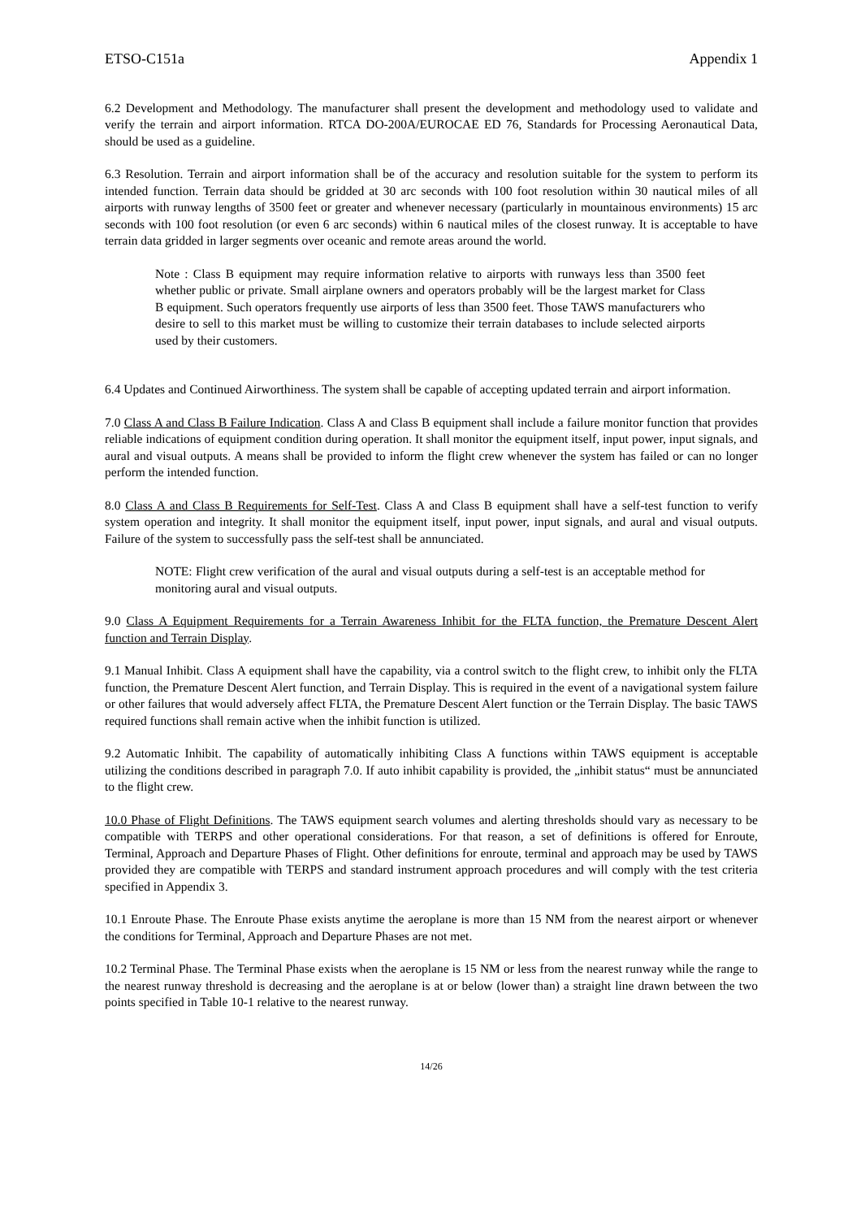ETSO-C151a Appendix 1
6.2 Development and Methodology. The manufacturer shall present the development and methodology used to validate and verify the terrain and airport information. RTCA DO-200A/EUROCAE ED 76, Standards for Processing Aeronautical Data, should be used as a guideline.
6.3 Resolution. Terrain and airport information shall be of the accuracy and resolution suitable for the system to perform its intended function. Terrain data should be gridded at 30 arc seconds with 100 foot resolution within 30 nautical miles of all airports with runway lengths of 3500 feet or greater and whenever necessary (particularly in mountainous environments) 15 arc seconds with 100 foot resolution (or even 6 arc seconds) within 6 nautical miles of the closest runway. It is acceptable to have terrain data gridded in larger segments over oceanic and remote areas around the world.
Note : Class B equipment may require information relative to airports with runways less than 3500 feet whether public or private. Small airplane owners and operators probably will be the largest market for Class B equipment. Such operators frequently use airports of less than 3500 feet. Those TAWS manufacturers who desire to sell to this market must be willing to customize their terrain databases to include selected airports used by their customers.
6.4 Updates and Continued Airworthiness. The system shall be capable of accepting updated terrain and airport information.
7.0 Class A and Class B Failure Indication. Class A and Class B equipment shall include a failure monitor function that provides reliable indications of equipment condition during operation. It shall monitor the equipment itself, input power, input signals, and aural and visual outputs. A means shall be provided to inform the flight crew whenever the system has failed or can no longer perform the intended function.
8.0 Class A and Class B Requirements for Self-Test. Class A and Class B equipment shall have a self-test function to verify system operation and integrity. It shall monitor the equipment itself, input power, input signals, and aural and visual outputs. Failure of the system to successfully pass the self-test shall be annunciated.
NOTE: Flight crew verification of the aural and visual outputs during a self-test is an acceptable method for monitoring aural and visual outputs.
9.0 Class A Equipment Requirements for a Terrain Awareness Inhibit for the FLTA function, the Premature Descent Alert function and Terrain Display.
9.1 Manual Inhibit. Class A equipment shall have the capability, via a control switch to the flight crew, to inhibit only the FLTA function, the Premature Descent Alert function, and Terrain Display. This is required in the event of a navigational system failure or other failures that would adversely affect FLTA, the Premature Descent Alert function or the Terrain Display. The basic TAWS required functions shall remain active when the inhibit function is utilized.
9.2 Automatic Inhibit. The capability of automatically inhibiting Class A functions within TAWS equipment is acceptable utilizing the conditions described in paragraph 7.0. If auto inhibit capability is provided, the „inhibit status“ must be annunciated to the flight crew.
10.0 Phase of Flight Definitions. The TAWS equipment search volumes and alerting thresholds should vary as necessary to be compatible with TERPS and other operational considerations. For that reason, a set of definitions is offered for Enroute, Terminal, Approach and Departure Phases of Flight. Other definitions for enroute, terminal and approach may be used by TAWS provided they are compatible with TERPS and standard instrument approach procedures and will comply with the test criteria specified in Appendix 3.
10.1 Enroute Phase. The Enroute Phase exists anytime the aeroplane is more than 15 NM from the nearest airport or whenever the conditions for Terminal, Approach and Departure Phases are not met.
10.2 Terminal Phase. The Terminal Phase exists when the aeroplane is 15 NM or less from the nearest runway while the range to the nearest runway threshold is decreasing and the aeroplane is at or below (lower than) a straight line drawn between the two points specified in Table 10-1 relative to the nearest runway.
14/26